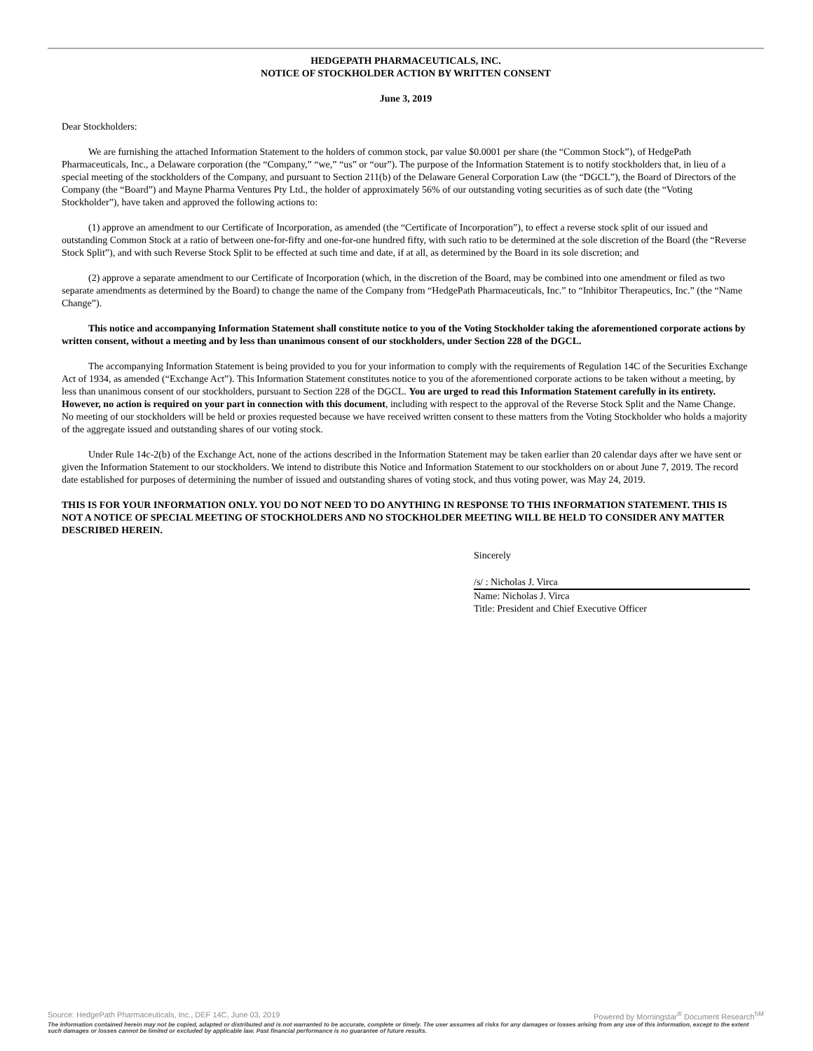HEDGEPATH PHARMACEUTICALS, INC.
NOTICE OF STOCKHOLDER ACTION BY WRITTEN CONSENT
June 3, 2019
Dear Stockholders:
We are furnishing the attached Information Statement to the holders of common stock, par value $0.0001 per share (the “Common Stock”), of HedgePath Pharmaceuticals, Inc., a Delaware corporation (the “Company,” “we,” “us” or “our”). The purpose of the Information Statement is to notify stockholders that, in lieu of a special meeting of the stockholders of the Company, and pursuant to Section 211(b) of the Delaware General Corporation Law (the “DGCL”), the Board of Directors of the Company (the “Board”) and Mayne Pharma Ventures Pty Ltd., the holder of approximately 56% of our outstanding voting securities as of such date (the “Voting Stockholder”), have taken and approved the following actions to:
(1) approve an amendment to our Certificate of Incorporation, as amended (the “Certificate of Incorporation”), to effect a reverse stock split of our issued and outstanding Common Stock at a ratio of between one-for-fifty and one-for-one hundred fifty, with such ratio to be determined at the sole discretion of the Board (the “Reverse Stock Split”), and with such Reverse Stock Split to be effected at such time and date, if at all, as determined by the Board in its sole discretion; and
(2) approve a separate amendment to our Certificate of Incorporation (which, in the discretion of the Board, may be combined into one amendment or filed as two separate amendments as determined by the Board) to change the name of the Company from “HedgePath Pharmaceuticals, Inc.” to “Inhibitor Therapeutics, Inc.” (the “Name Change”).
This notice and accompanying Information Statement shall constitute notice to you of the Voting Stockholder taking the aforementioned corporate actions by written consent, without a meeting and by less than unanimous consent of our stockholders, under Section 228 of the DGCL.
The accompanying Information Statement is being provided to you for your information to comply with the requirements of Regulation 14C of the Securities Exchange Act of 1934, as amended (“Exchange Act”). This Information Statement constitutes notice to you of the aforementioned corporate actions to be taken without a meeting, by less than unanimous consent of our stockholders, pursuant to Section 228 of the DGCL. You are urged to read this Information Statement carefully in its entirety. However, no action is required on your part in connection with this document, including with respect to the approval of the Reverse Stock Split and the Name Change. No meeting of our stockholders will be held or proxies requested because we have received written consent to these matters from the Voting Stockholder who holds a majority of the aggregate issued and outstanding shares of our voting stock.
Under Rule 14c-2(b) of the Exchange Act, none of the actions described in the Information Statement may be taken earlier than 20 calendar days after we have sent or given the Information Statement to our stockholders. We intend to distribute this Notice and Information Statement to our stockholders on or about June 7, 2019. The record date established for purposes of determining the number of issued and outstanding shares of voting stock, and thus voting power, was May 24, 2019.
THIS IS FOR YOUR INFORMATION ONLY. YOU DO NOT NEED TO DO ANYTHING IN RESPONSE TO THIS INFORMATION STATEMENT. THIS IS NOT A NOTICE OF SPECIAL MEETING OF STOCKHOLDERS AND NO STOCKHOLDER MEETING WILL BE HELD TO CONSIDER ANY MATTER DESCRIBED HEREIN.
Sincerely
/s/ : Nicholas J. Virca
Name: Nicholas J. Virca
Title: President and Chief Executive Officer
Source: HedgePath Pharmaceuticals, Inc., DEF 14C, June 03, 2019 Powered by Morningstar<sup>®</sup> Document Research<sup>SM</sup>
The information contained herein may not be copied, adapted or distributed and is not warranted to be accurate, complete or timely. The user assumes all risks for any damages or losses arising from any use of this information, except to the extent such damages or losses cannot be limited or excluded by applicable law. Past financial performance is no guarantee of future results.